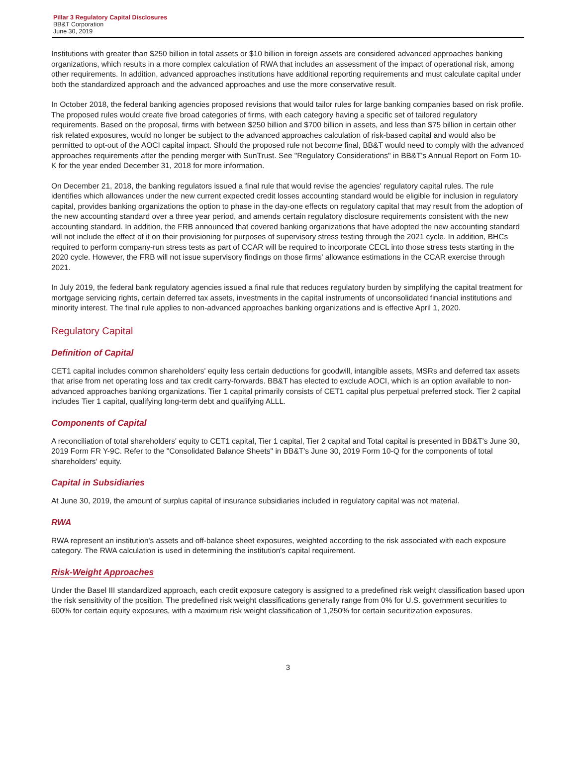Pillar 3 Regulatory Capital Disclosures
BB&T Corporation
June 30, 2019
Institutions with greater than $250 billion in total assets or $10 billion in foreign assets are considered advanced approaches banking organizations, which results in a more complex calculation of RWA that includes an assessment of the impact of operational risk, among other requirements. In addition, advanced approaches institutions have additional reporting requirements and must calculate capital under both the standardized approach and the advanced approaches and use the more conservative result.
In October 2018, the federal banking agencies proposed revisions that would tailor rules for large banking companies based on risk profile. The proposed rules would create five broad categories of firms, with each category having a specific set of tailored regulatory requirements. Based on the proposal, firms with between $250 billion and $700 billion in assets, and less than $75 billion in certain other risk related exposures, would no longer be subject to the advanced approaches calculation of risk-based capital and would also be permitted to opt-out of the AOCI capital impact. Should the proposed rule not become final, BB&T would need to comply with the advanced approaches requirements after the pending merger with SunTrust. See "Regulatory Considerations" in BB&T's Annual Report on Form 10-K for the year ended December 31, 2018 for more information.
On December 21, 2018, the banking regulators issued a final rule that would revise the agencies' regulatory capital rules. The rule identifies which allowances under the new current expected credit losses accounting standard would be eligible for inclusion in regulatory capital, provides banking organizations the option to phase in the day-one effects on regulatory capital that may result from the adoption of the new accounting standard over a three year period, and amends certain regulatory disclosure requirements consistent with the new accounting standard. In addition, the FRB announced that covered banking organizations that have adopted the new accounting standard will not include the effect of it on their provisioning for purposes of supervisory stress testing through the 2021 cycle. In addition, BHCs required to perform company-run stress tests as part of CCAR will be required to incorporate CECL into those stress tests starting in the 2020 cycle. However, the FRB will not issue supervisory findings on those firms' allowance estimations in the CCAR exercise through 2021.
In July 2019, the federal bank regulatory agencies issued a final rule that reduces regulatory burden by simplifying the capital treatment for mortgage servicing rights, certain deferred tax assets, investments in the capital instruments of unconsolidated financial institutions and minority interest. The final rule applies to non-advanced approaches banking organizations and is effective April 1, 2020.
Regulatory Capital
Definition of Capital
CET1 capital includes common shareholders' equity less certain deductions for goodwill, intangible assets, MSRs and deferred tax assets that arise from net operating loss and tax credit carry-forwards. BB&T has elected to exclude AOCI, which is an option available to non-advanced approaches banking organizations. Tier 1 capital primarily consists of CET1 capital plus perpetual preferred stock. Tier 2 capital includes Tier 1 capital, qualifying long-term debt and qualifying ALLL.
Components of Capital
A reconciliation of total shareholders' equity to CET1 capital, Tier 1 capital, Tier 2 capital and Total capital is presented in BB&T's June 30, 2019 Form FR Y-9C. Refer to the "Consolidated Balance Sheets" in BB&T's June 30, 2019 Form 10-Q for the components of total shareholders' equity.
Capital in Subsidiaries
At June 30, 2019, the amount of surplus capital of insurance subsidiaries included in regulatory capital was not material.
RWA
RWA represent an institution's assets and off-balance sheet exposures, weighted according to the risk associated with each exposure category. The RWA calculation is used in determining the institution's capital requirement.
Risk-Weight Approaches
Under the Basel III standardized approach, each credit exposure category is assigned to a predefined risk weight classification based upon the risk sensitivity of the position. The predefined risk weight classifications generally range from 0% for U.S. government securities to 600% for certain equity exposures, with a maximum risk weight classification of 1,250% for certain securitization exposures.
3